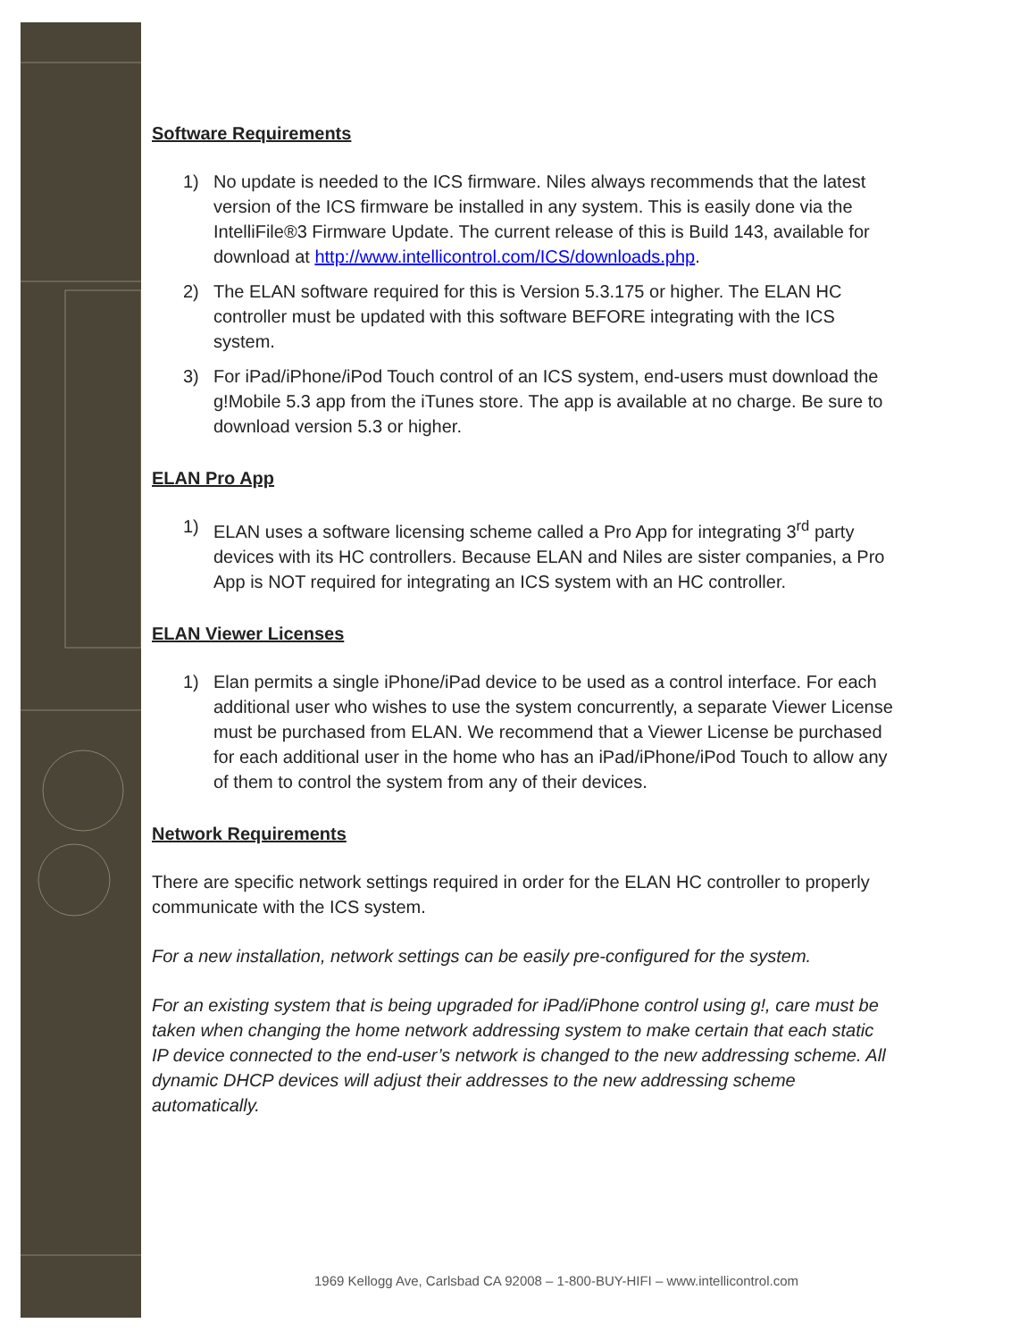Software Requirements
1) No update is needed to the ICS firmware. Niles always recommends that the latest version of the ICS firmware be installed in any system. This is easily done via the IntelliFile®3 Firmware Update. The current release of this is Build 143, available for download at http://www.intellicontrol.com/ICS/downloads.php.
2) The ELAN software required for this is Version 5.3.175 or higher. The ELAN HC controller must be updated with this software BEFORE integrating with the ICS system.
3) For iPad/iPhone/iPod Touch control of an ICS system, end-users must download the g!Mobile 5.3 app from the iTunes store. The app is available at no charge. Be sure to download version 5.3 or higher.
ELAN Pro App
1) ELAN uses a software licensing scheme called a Pro App for integrating 3<sup>rd</sup> party devices with its HC controllers. Because ELAN and Niles are sister companies, a Pro App is NOT required for integrating an ICS system with an HC controller.
ELAN Viewer Licenses
1) Elan permits a single iPhone/iPad device to be used as a control interface. For each additional user who wishes to use the system concurrently, a separate Viewer License must be purchased from ELAN. We recommend that a Viewer License be purchased for each additional user in the home who has an iPad/iPhone/iPod Touch to allow any of them to control the system from any of their devices.
Network Requirements
There are specific network settings required in order for the ELAN HC controller to properly communicate with the ICS system.
For a new installation, network settings can be easily pre-configured for the system.
For an existing system that is being upgraded for iPad/iPhone control using g!, care must be taken when changing the home network addressing system to make certain that each static IP device connected to the end-user’s network is changed to the new addressing scheme. All dynamic DHCP devices will adjust their addresses to the new addressing scheme automatically.
1969 Kellogg Ave, Carlsbad CA 92008 – 1-800-BUY-HIFI – www.intellicontrol.com